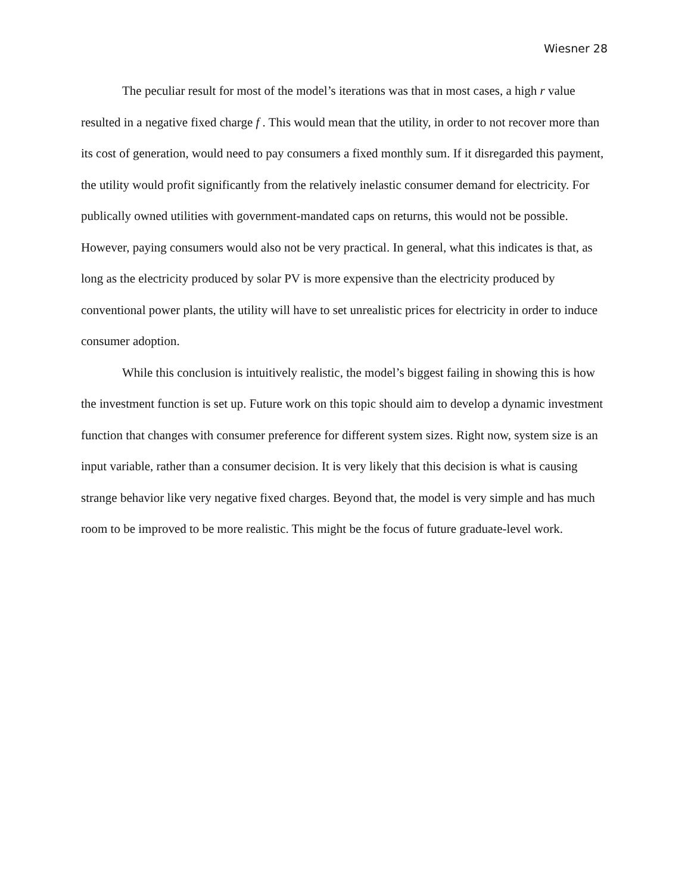Wiesner 28
The peculiar result for most of the model’s iterations was that in most cases, a high r value resulted in a negative fixed charge f . This would mean that the utility, in order to not recover more than its cost of generation, would need to pay consumers a fixed monthly sum. If it disregarded this payment, the utility would profit significantly from the relatively inelastic consumer demand for electricity. For publically owned utilities with government-mandated caps on returns, this would not be possible. However, paying consumers would also not be very practical. In general, what this indicates is that, as long as the electricity produced by solar PV is more expensive than the electricity produced by conventional power plants, the utility will have to set unrealistic prices for electricity in order to induce consumer adoption.
While this conclusion is intuitively realistic, the model’s biggest failing in showing this is how the investment function is set up. Future work on this topic should aim to develop a dynamic investment function that changes with consumer preference for different system sizes. Right now, system size is an input variable, rather than a consumer decision. It is very likely that this decision is what is causing strange behavior like very negative fixed charges. Beyond that, the model is very simple and has much room to be improved to be more realistic. This might be the focus of future graduate-level work.